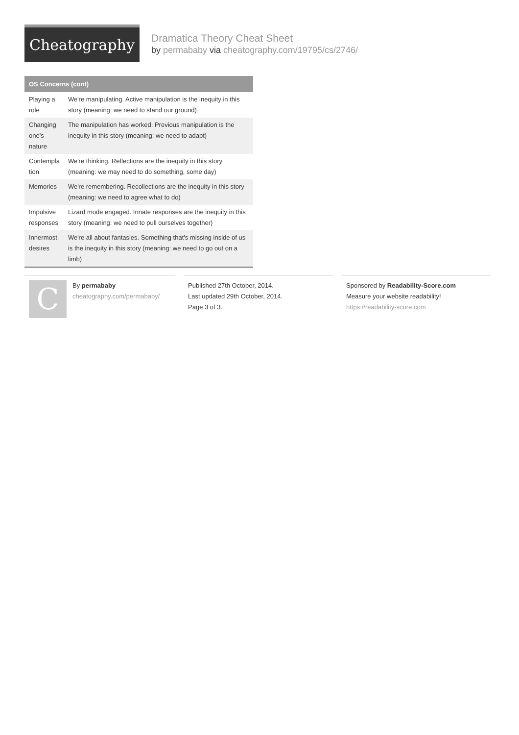Cheatography
Dramatica Theory Cheat Sheet
by permababy via cheatography.com/19795/cs/2746/
OS Concerns (cont)
| Playing a role | We're manipulating. Active manipulation is the inequity in this story (meaning: we need to stand our ground) |
| Changing one's nature | The manipulation has worked. Previous manipulation is the inequity in this story (meaning: we need to adapt) |
| Contempla tion | We're thinking. Reflections are the inequity in this story (meaning: we may need to do something, some day) |
| Memories | We're remembering. Recollections are the inequity in this story (meaning: we need to agree what to do) |
| Impulsive responses | Lizard mode engaged. Innate responses are the inequity in this story (meaning: we need to pull ourselves together) |
| Innermost desires | We're all about fantasies. Something that's missing inside of us is the inequity in this story (meaning: we need to go out on a limb) |
C
By permababy
cheatography.com/permababy/
Published 27th October, 2014.
Last updated 29th October, 2014.
Page 3 of 3.
Sponsored by Readability-Score.com
Measure your website readability!
https://readability-score.com